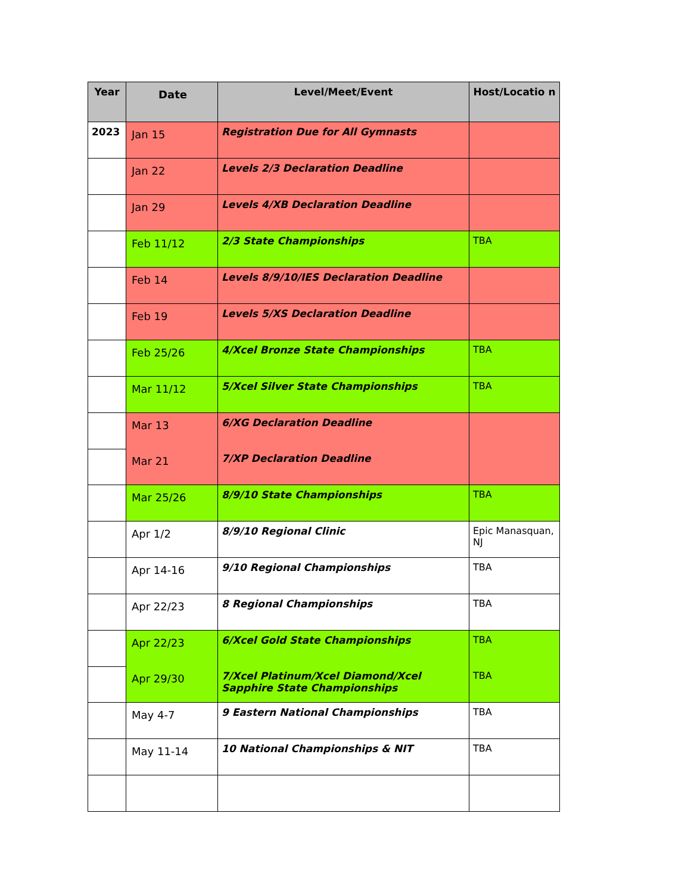| Year | Date | Level/Meet/Event | Host/Locatio n |
| --- | --- | --- | --- |
| 2023 | Jan 15 | Registration Due for All Gymnasts | |
| | Jan 22 | Levels 2/3 Declaration Deadline | |
| | Jan 29 | Levels 4/XB Declaration Deadline | |
| | Feb 11/12 | 2/3 State Championships | TBA |
| | Feb 14 | Levels 8/9/10/IES Declaration Deadline | |
| | Feb 19 | Levels 5/XS Declaration Deadline | |
| | Feb 25/26 | 4/Xcel Bronze State Championships | TBA |
| | Mar 11/12 | 5/Xcel Silver State Championships | TBA |
| | Mar 13 | 6/XG Declaration Deadline | |
| | Mar 21 | 7/XP Declaration Deadline | |
| | Mar 25/26 | 8/9/10 State Championships | TBA |
| | Apr 1/2 | 8/9/10 Regional Clinic | Epic Manasquan, NJ |
| | Apr 14-16 | 9/10 Regional Championships | TBA |
| | Apr 22/23 | 8 Regional Championships | TBA |
| | Apr 22/23 | 6/Xcel Gold State Championships | TBA |
| | Apr 29/30 | 7/Xcel Platinum/Xcel Diamond/Xcel Sapphire State Championships | TBA |
| | May 4-7 | 9 Eastern National Championships | TBA |
| | May 11-14 | 10 National Championships & NIT | TBA |